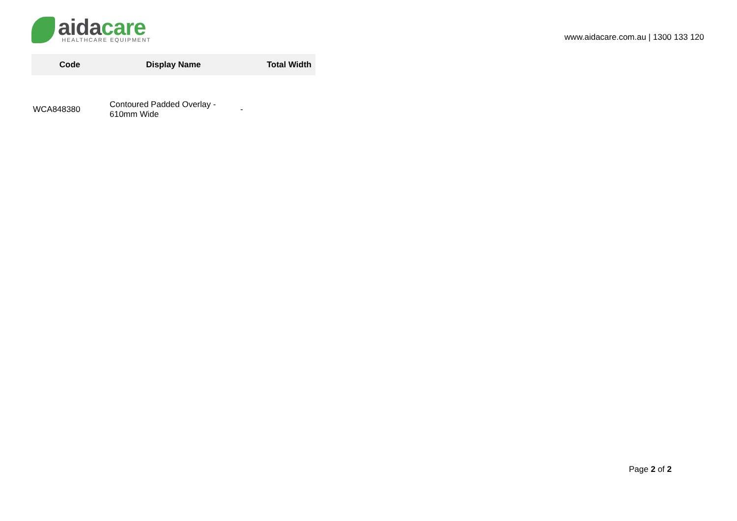aida care
HEALTHCARE EQUIPMENT
www.aidacare.com.au | 1300 133 120
| Code | Display Name | Total Width |
| --- | --- | --- |
| WCA848380 | Contoured Padded Overlay - 610mm Wide | - |
Page 2 of 2